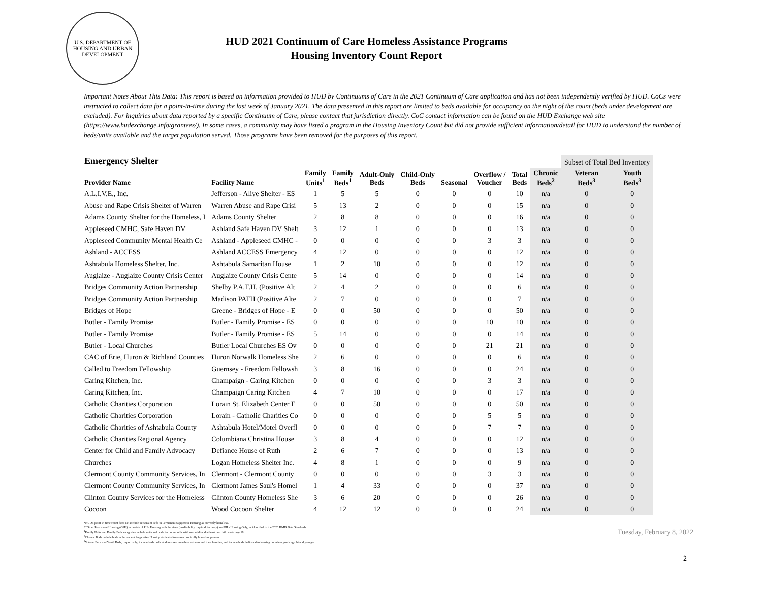U.S. DEPARTMENT OF HOUSING AND URBAN DEVELOPMENT
HUD 2021 Continuum of Care Homeless Assistance Programs
Housing Inventory Count Report
Important Notes About This Data: This report is based on information provided to HUD by Continuums of Care in the 2021 Continuum of Care application and has not been independently verified by HUD. CoCs were instructed to collect data for a point-in-time during the last week of January 2021. The data presented in this report are limited to beds available for occupancy on the night of the count (beds under development are excluded). For inquiries about data reported by a specific Continuum of Care, please contact that jurisdiction directly. CoC contact information can be found on the HUD Exchange web site (https://www.hudexchange.info/grantees/). In some cases, a community may have listed a program in the Housing Inventory Count but did not provide sufficient information/detail for HUD to understand the number of beds/units available and the target population served. Those programs have been removed for the purposes of this report.
| Emergency Shelter | | | | | | | | | | Subset of Total Bed Inventory | |
| --- | --- | --- | --- | --- | --- | --- | --- | --- | --- | --- | --- |
| Provider Name | Facility Name | Family Units<sup>1</sup> | Family Beds<sup>1</sup> | Adult-Only Beds | Child-Only Beds | Seasonal | Overflow / Voucher | Total Beds | Chronic Beds<sup>2</sup> | Veteran Beds<sup>3</sup> | Youth Beds<sup>3</sup> |
| A.L.I.V.E., Inc. | Jefferson - Alive Shelter - ES | 1 | 5 | 5 | 0 | 0 | 0 | 10 | n/a | 0 | 0 |
| Abuse and Rape Crisis Shelter of Warren | Warren Abuse and Rape Crisi | 5 | 13 | 2 | 0 | 0 | 0 | 15 | n/a | 0 | 0 |
| Adams County Shelter for the Homeless, I | Adams County Shelter | 2 | 8 | 8 | 0 | 0 | 0 | 16 | n/a | 0 | 0 |
| Appleseed CMHC, Safe Haven DV | Ashland Safe Haven DV Shelt | 3 | 12 | 1 | 0 | 0 | 0 | 13 | n/a | 0 | 0 |
| Appleseed Community Mental Health Ce | Ashland - Appleseed CMHC - | 0 | 0 | 0 | 0 | 0 | 3 | 3 | n/a | 0 | 0 |
| Ashland - ACCESS | Ashland ACCESS Emergency | 4 | 12 | 0 | 0 | 0 | 0 | 12 | n/a | 0 | 0 |
| Ashtabula Homeless Shelter, Inc. | Ashtabula Samaritan House | 1 | 2 | 10 | 0 | 0 | 0 | 12 | n/a | 0 | 0 |
| Auglaize - Auglaize County Crisis Center | Auglaize County Crisis Cente | 5 | 14 | 0 | 0 | 0 | 0 | 14 | n/a | 0 | 0 |
| Bridges Community Action Partnership | Shelby P.A.T.H. (Positive Alt | 2 | 4 | 2 | 0 | 0 | 0 | 6 | n/a | 0 | 0 |
| Bridges Community Action Partnership | Madison PATH (Positive Alte | 2 | 7 | 0 | 0 | 0 | 0 | 7 | n/a | 0 | 0 |
| Bridges of Hope | Greene - Bridges of Hope - E | 0 | 0 | 50 | 0 | 0 | 0 | 50 | n/a | 0 | 0 |
| Butler - Family Promise | Butler - Family Promise - ES | 0 | 0 | 0 | 0 | 0 | 10 | 10 | n/a | 0 | 0 |
| Butler - Family Promise | Butler - Family Promise - ES | 5 | 14 | 0 | 0 | 0 | 0 | 14 | n/a | 0 | 0 |
| Butler - Local Churches | Butler Local Churches ES Ov | 0 | 0 | 0 | 0 | 0 | 21 | 21 | n/a | 0 | 0 |
| CAC of Erie, Huron & Richland Counties | Huron Norwalk Homeless She | 2 | 6 | 0 | 0 | 0 | 0 | 6 | n/a | 0 | 0 |
| Called to Freedom Fellowship | Guernsey - Freedom Fellowsh | 3 | 8 | 16 | 0 | 0 | 0 | 24 | n/a | 0 | 0 |
| Caring Kitchen, Inc. | Champaign - Caring Kitchen | 0 | 0 | 0 | 0 | 0 | 3 | 3 | n/a | 0 | 0 |
| Caring Kitchen, Inc. | Champaign Caring Kitchen | 4 | 7 | 10 | 0 | 0 | 0 | 17 | n/a | 0 | 0 |
| Catholic Charities Corporation | Lorain St. Elizabeth Center E | 0 | 0 | 50 | 0 | 0 | 0 | 50 | n/a | 0 | 0 |
| Catholic Charities Corporation | Lorain - Catholic Charities Co | 0 | 0 | 0 | 0 | 0 | 5 | 5 | n/a | 0 | 0 |
| Catholic Charities of Ashtabula County | Ashtabula Hotel/Motel Overfl | 0 | 0 | 0 | 0 | 0 | 7 | 7 | n/a | 0 | 0 |
| Catholic Charities Regional Agency | Columbiana Christina House | 3 | 8 | 4 | 0 | 0 | 0 | 12 | n/a | 0 | 0 |
| Center for Child and Family Advocacy | Defiance House of Ruth | 2 | 6 | 7 | 0 | 0 | 0 | 13 | n/a | 0 | 0 |
| Churches | Logan Homeless Shelter Inc. | 4 | 8 | 1 | 0 | 0 | 0 | 9 | n/a | 0 | 0 |
| Clermont County Community Services, In | Clermont - Clermont County | 0 | 0 | 0 | 0 | 0 | 3 | 3 | n/a | 0 | 0 |
| Clermont County Community Services, In | Clermont James Saul's Homel | 1 | 4 | 33 | 0 | 0 | 0 | 37 | n/a | 0 | 0 |
| Clinton County Services for the Homeless | Clinton County Homeless She | 3 | 6 | 20 | 0 | 0 | 0 | 26 | n/a | 0 | 0 |
| Cocoon | Wood Cocoon Shelter | 4 | 12 | 12 | 0 | 0 | 0 | 24 | n/a | 0 | 0 |
Tuesday, February 8, 2022
*HUD's point-in-time count does not include persons or beds in Permanent Supportive Housing as currently homeless.
**Other Permanent Housing (OPH) - consists of PH - Housing with Services (no disability required for entry) and PH - Housing Only, as identified in the 2020 HMIS Data Standards.
<sup>1</sup> Family Units and Family Beds categories include units and beds for households with one adult and at least one child under age 18.
<sup>2</sup> Chronic Beds include beds in Permanent Supportive Housing dedicated to serve chronically homeless persons.
<sup>3</sup> Veteran Beds and Youth Beds, respectively, include beds dedicated to serve homeless veterans and their families, and include beds dedicated to housing homeless youth age 24 and younger.
2